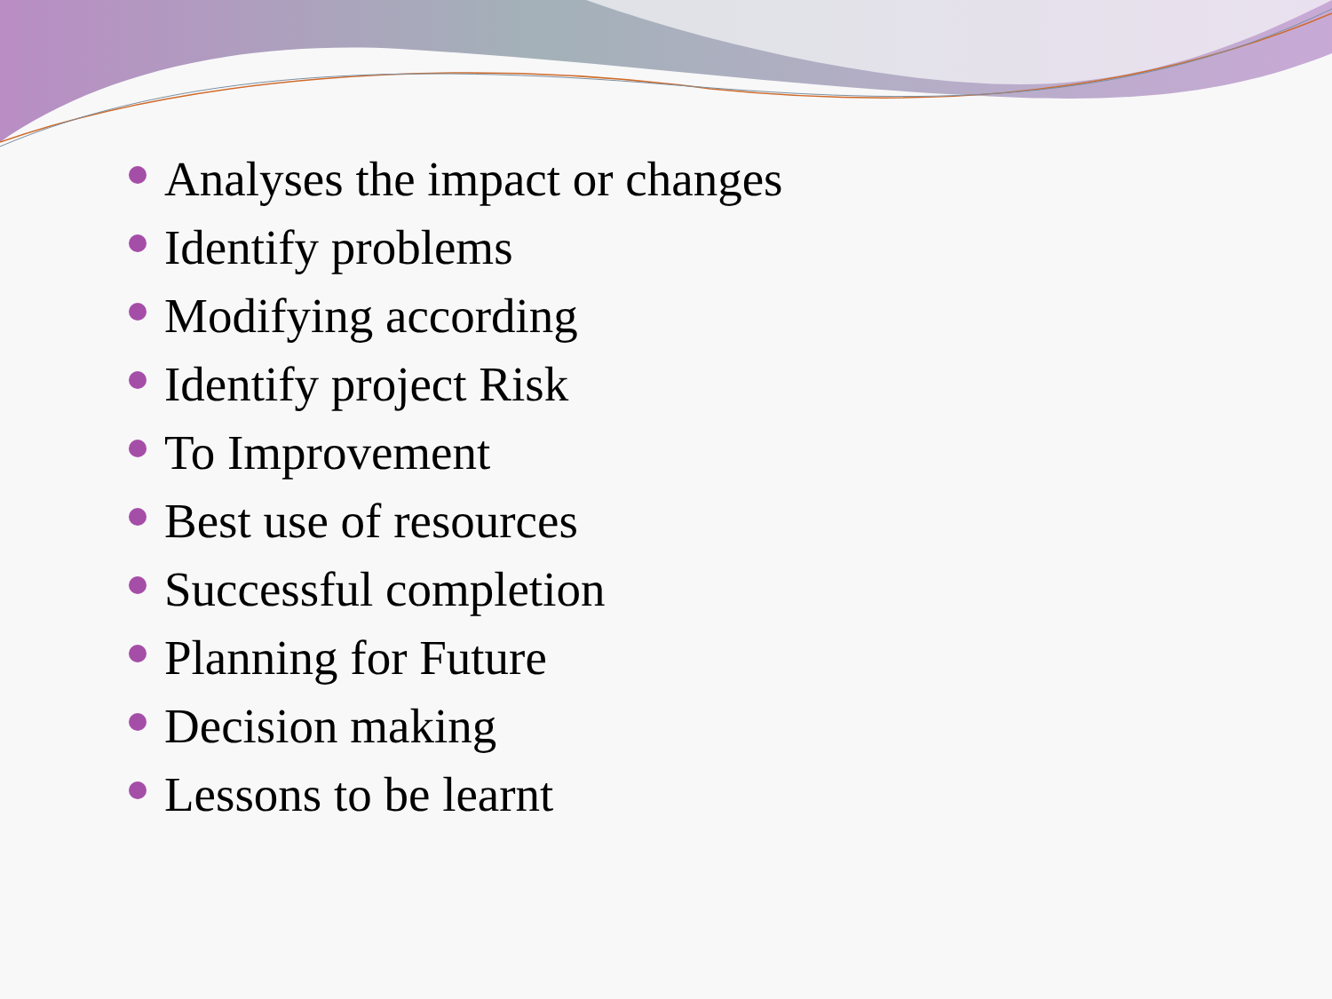Analyses the impact or changes
Identify problems
Modifying according
Identify project Risk
To Improvement
Best use of resources
Successful completion
Planning for Future
Decision making
Lessons to be learnt